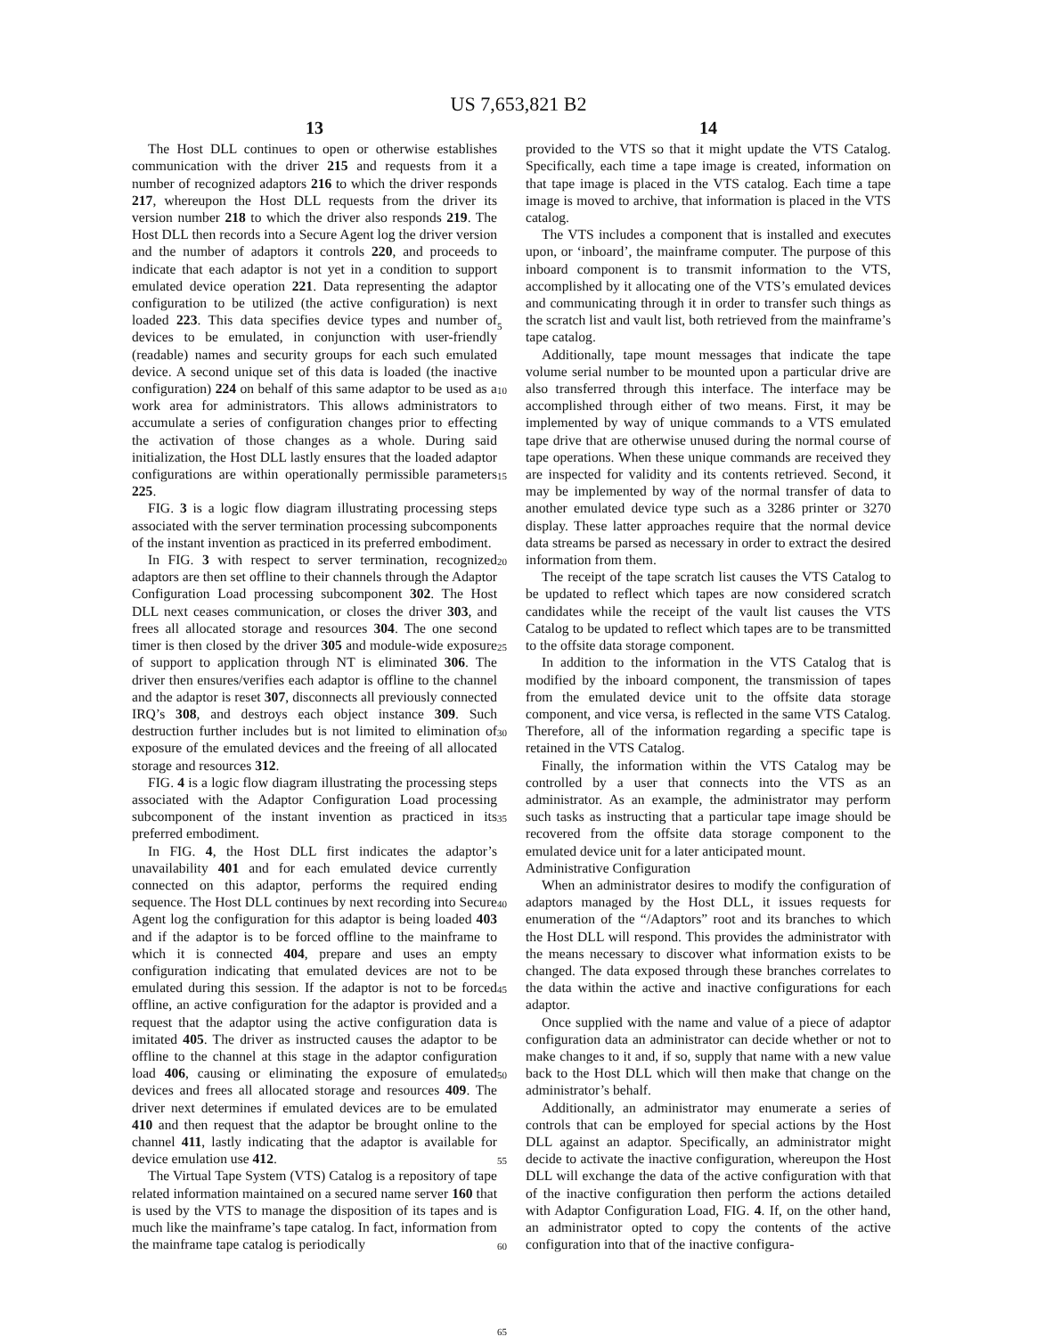US 7,653,821 B2
13
The Host DLL continues to open or otherwise establishes communication with the driver 215 and requests from it a number of recognized adaptors 216 to which the driver responds 217, whereupon the Host DLL requests from the driver its version number 218 to which the driver also responds 219. The Host DLL then records into a Secure Agent log the driver version and the number of adaptors it controls 220, and proceeds to indicate that each adaptor is not yet in a condition to support emulated device operation 221. Data representing the adaptor configuration to be utilized (the active configuration) is next loaded 223. This data specifies device types and number of devices to be emulated, in conjunction with user-friendly (readable) names and security groups for each such emulated device. A second unique set of this data is loaded (the inactive configuration) 224 on behalf of this same adaptor to be used as a work area for administrators. This allows administrators to accumulate a series of configuration changes prior to effecting the activation of those changes as a whole. During said initialization, the Host DLL lastly ensures that the loaded adaptor configurations are within operationally permissible parameters 225.
FIG. 3 is a logic flow diagram illustrating processing steps associated with the server termination processing subcomponents of the instant invention as practiced in its preferred embodiment.
In FIG. 3 with respect to server termination, recognized adaptors are then set offline to their channels through the Adaptor Configuration Load processing subcomponent 302. The Host DLL next ceases communication, or closes the driver 303, and frees all allocated storage and resources 304. The one second timer is then closed by the driver 305 and module-wide exposure of support to application through NT is eliminated 306. The driver then ensures/verifies each adaptor is offline to the channel and the adaptor is reset 307, disconnects all previously connected IRQ’s 308, and destroys each object instance 309. Such destruction further includes but is not limited to elimination of exposure of the emulated devices and the freeing of all allocated storage and resources 312.
FIG. 4 is a logic flow diagram illustrating the processing steps associated with the Adaptor Configuration Load processing subcomponent of the instant invention as practiced in its preferred embodiment.
In FIG. 4, the Host DLL first indicates the adaptor’s unavailability 401 and for each emulated device currently connected on this adaptor, performs the required ending sequence. The Host DLL continues by next recording into Secure Agent log the configuration for this adaptor is being loaded 403 and if the adaptor is to be forced offline to the mainframe to which it is connected 404, prepare and uses an empty configuration indicating that emulated devices are not to be emulated during this session. If the adaptor is not to be forced offline, an active configuration for the adaptor is provided and a request that the adaptor using the active configuration data is imitated 405. The driver as instructed causes the adaptor to be offline to the channel at this stage in the adaptor configuration load 406, causing or eliminating the exposure of emulated devices and frees all allocated storage and resources 409. The driver next determines if emulated devices are to be emulated 410 and then request that the adaptor be brought online to the channel 411, lastly indicating that the adaptor is available for device emulation use 412.
The Virtual Tape System (VTS) Catalog is a repository of tape related information maintained on a secured name server 160 that is used by the VTS to manage the disposition of its tapes and is much like the mainframe’s tape catalog. In fact, information from the mainframe tape catalog is periodically
5
10
15
20
25
30
35
40
45
50
55
60
65
14
provided to the VTS so that it might update the VTS Catalog. Specifically, each time a tape image is created, information on that tape image is placed in the VTS catalog. Each time a tape image is moved to archive, that information is placed in the VTS catalog.
The VTS includes a component that is installed and executes upon, or ‘inboard’, the mainframe computer. The purpose of this inboard component is to transmit information to the VTS, accomplished by it allocating one of the VTS’s emulated devices and communicating through it in order to transfer such things as the scratch list and vault list, both retrieved from the mainframe’s tape catalog.
Additionally, tape mount messages that indicate the tape volume serial number to be mounted upon a particular drive are also transferred through this interface. The interface may be accomplished through either of two means. First, it may be implemented by way of unique commands to a VTS emulated tape drive that are otherwise unused during the normal course of tape operations. When these unique commands are received they are inspected for validity and its contents retrieved. Second, it may be implemented by way of the normal transfer of data to another emulated device type such as a 3286 printer or 3270 display. These latter approaches require that the normal device data streams be parsed as necessary in order to extract the desired information from them.
The receipt of the tape scratch list causes the VTS Catalog to be updated to reflect which tapes are now considered scratch candidates while the receipt of the vault list causes the VTS Catalog to be updated to reflect which tapes are to be transmitted to the offsite data storage component.
In addition to the information in the VTS Catalog that is modified by the inboard component, the transmission of tapes from the emulated device unit to the offsite data storage component, and vice versa, is reflected in the same VTS Catalog. Therefore, all of the information regarding a specific tape is retained in the VTS Catalog.
Finally, the information within the VTS Catalog may be controlled by a user that connects into the VTS as an administrator. As an example, the administrator may perform such tasks as instructing that a particular tape image should be recovered from the offsite data storage component to the emulated device unit for a later anticipated mount.
Administrative Configuration
When an administrator desires to modify the configuration of adaptors managed by the Host DLL, it issues requests for enumeration of the “/Adaptors” root and its branches to which the Host DLL will respond. This provides the administrator with the means necessary to discover what information exists to be changed. The data exposed through these branches correlates to the data within the active and inactive configurations for each adaptor.
Once supplied with the name and value of a piece of adaptor configuration data an administrator can decide whether or not to make changes to it and, if so, supply that name with a new value back to the Host DLL which will then make that change on the administrator’s behalf.
Additionally, an administrator may enumerate a series of controls that can be employed for special actions by the Host DLL against an adaptor. Specifically, an administrator might decide to activate the inactive configuration, whereupon the Host DLL will exchange the data of the active configuration with that of the inactive configuration then perform the actions detailed with Adaptor Configuration Load, FIG. 4. If, on the other hand, an administrator opted to copy the contents of the active configuration into that of the inactive configura-